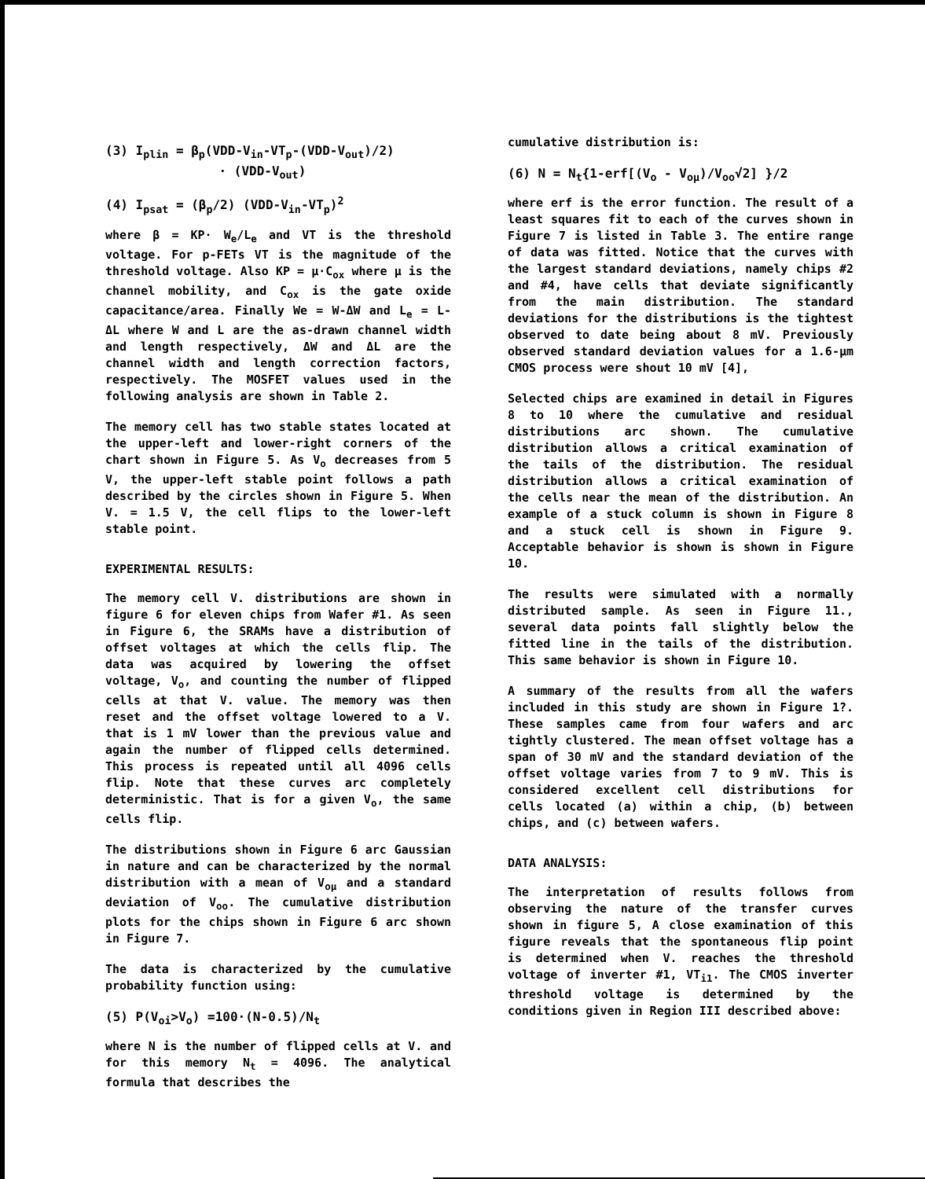(3) I<sub>plin</sub> = β<sub>p</sub>(VDD-V<sub>in</sub>-VT<sub>p</sub>-(VDD-V<sub>out</sub>)/2)
· (VDD-V<sub>out</sub>)
(4) I<sub>psat</sub> = (β<sub>p</sub>/2) (VDD-V<sub>in</sub>-VT<sub>p</sub>)<sup>2</sup>
where β = KP· W<sub>e</sub>/L<sub>e</sub> and VT is the threshold voltage. For p-FETs VT is the magnitude of the threshold voltage. Also KP = μ·C<sub>ox</sub> where μ is the channel mobility, and C<sub>ox</sub> is the gate oxide capacitance/area. Finally We = W-ΔW and L<sub>e</sub> = L-ΔL where W and L are the as-drawn channel width and length respectively, ΔW and ΔL are the channel width and length correction factors, respectively. The MOSFET values used in the following analysis are shown in Table 2.
The memory cell has two stable states located at the upper-left and lower-right corners of the chart shown in Figure 5. As V<sub>o</sub> decreases from 5 V, the upper-left stable point follows a path described by the circles shown in Figure 5. When V. = 1.5 V, the cell flips to the lower-left stable point.
EXPERIMENTAL RESULTS:
The memory cell V. distributions are shown in figure 6 for eleven chips from Wafer #1. As seen in Figure 6, the SRAMs have a distribution of offset voltages at which the cells flip. The data was acquired by lowering the offset voltage, V<sub>o</sub>, and counting the number of flipped cells at that V. value. The memory was then reset and the offset voltage lowered to a V. that is 1 mV lower than the previous value and again the number of flipped cells determined. This process is repeated until all 4096 cells flip. Note that these curves arc completely deterministic. That is for a given V<sub>o</sub>, the same cells flip.
The distributions shown in Figure 6 arc Gaussian in nature and can be characterized by the normal distribution with a mean of V<sub>oμ</sub> and a standard deviation of V<sub>oo</sub>. The cumulative distribution plots for the chips shown in Figure 6 arc shown in Figure 7.
The data is characterized by the cumulative probability function using:
(5) P(V<sub>oi</sub>>V<sub>o</sub>) =100·(N-0.5)/N<sub>t</sub>
where N is the number of flipped cells at V. and for this memory N<sub>t</sub> = 4096. The analytical formula that describes the
cumulative distribution is:
(6) N = N<sub>t</sub>{1-erf[(V<sub>o</sub> - V<sub>oμ</sub>)/V<sub>oo</sub>√2] }/2
where erf is the error function. The result of a least squares fit to each of the curves shown in Figure 7 is listed in Table 3. The entire range of data was fitted. Notice that the curves with the largest standard deviations, namely chips #2 and #4, have cells that deviate significantly from the main distribution. The standard deviations for the distributions is the tightest observed to date being about 8 mV. Previously observed standard deviation values for a 1.6-μm CMOS process were shout 10 mV [4],
Selected chips are examined in detail in Figures 8 to 10 where the cumulative and residual distributions arc shown. The cumulative distribution allows a critical examination of the tails of the distribution. The residual distribution allows a critical examination of the cells near the mean of the distribution. An example of a stuck column is shown in Figure 8 and a stuck cell is shown in Figure 9. Acceptable behavior is shown is shown in Figure 10.
The results were simulated with a normally distributed sample. As seen in Figure 11., several data points fall slightly below the fitted line in the tails of the distribution. This same behavior is shown in Figure 10.
A summary of the results from all the wafers included in this study are shown in Figure 1?. These samples came from four wafers and arc tightly clustered. The mean offset voltage has a span of 30 mV and the standard deviation of the offset voltage varies from 7 to 9 mV. This is considered excellent cell distributions for cells located (a) within a chip, (b) between chips, and (c) between wafers.
DATA ANALYSIS:
The interpretation of results follows from observing the nature of the transfer curves shown in figure 5, A close examination of this figure reveals that the spontaneous flip point is determined when V. reaches the threshold voltage of inverter #1, VT<sub>i1</sub>. The CMOS inverter threshold voltage is determined by the conditions given in Region III described above: